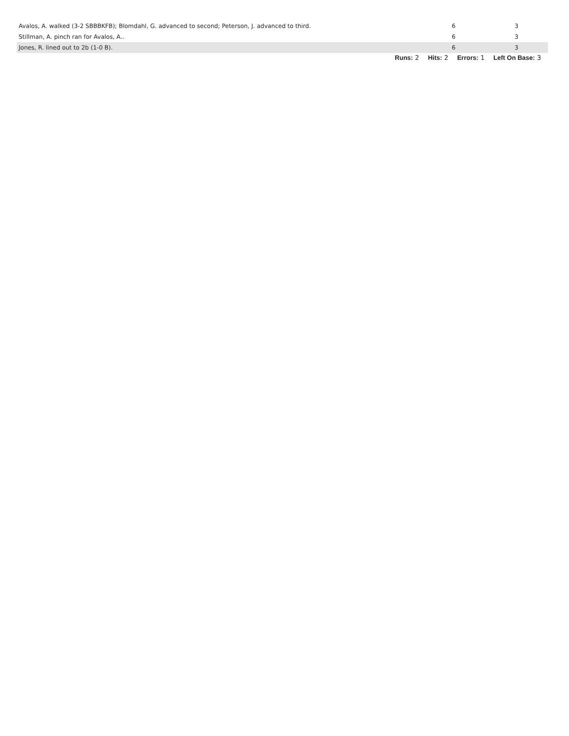| Avalos, A. walked (3-2 SBBBKFB); Blomdahl, G. advanced to second; Peterson, J. advanced to third. | 6 | 3 |
| Stillman, A. pinch ran for Avalos, A.. | 6 | 3 |
| Jones, R. lined out to 2b (1-0 B). | 6 | 3 |
Runs: 2 Hits: 2 Errors: 1 Left On Base: 3